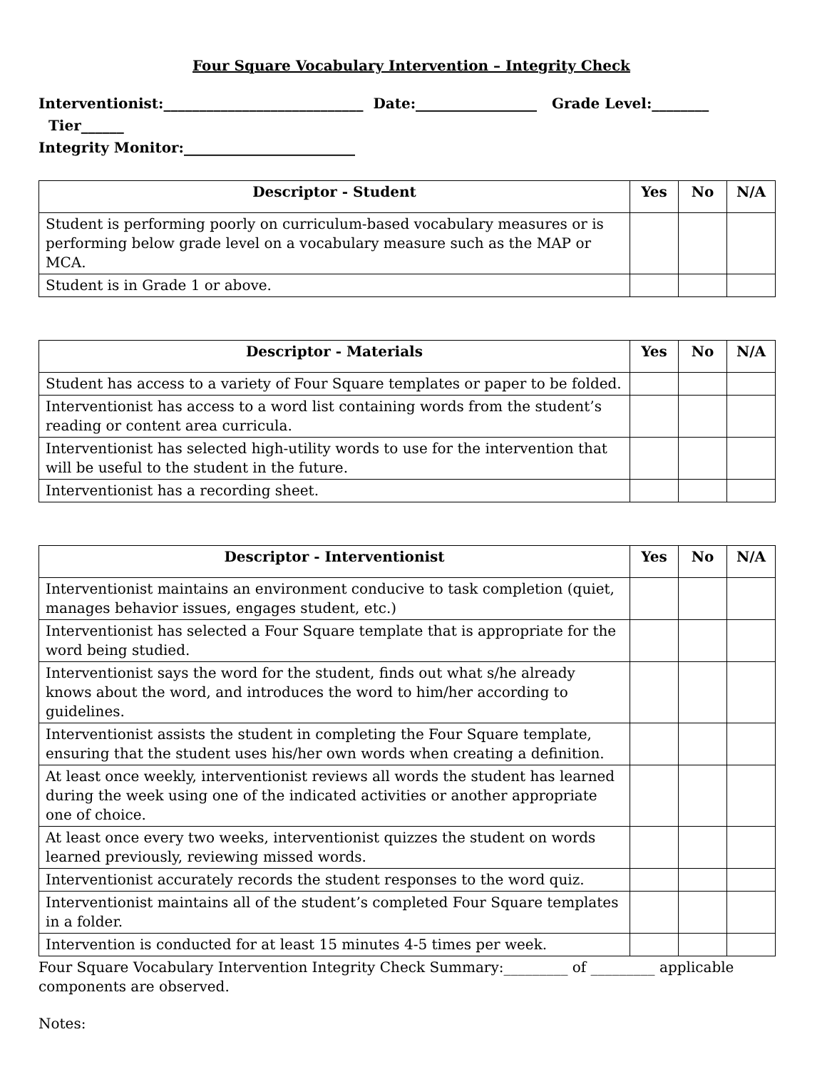Four Square Vocabulary Intervention – Integrity Check
Interventionist:____________________________ Date:_________________ Grade Level:________ Tier______
Integrity Monitor:________________________
| Descriptor - Student | Yes | No | N/A |
| --- | --- | --- | --- |
| Student is performing poorly on curriculum-based vocabulary measures or is performing below grade level on a vocabulary measure such as the MAP or MCA. | | | |
| Student is in Grade 1 or above. | | | |
| Descriptor - Materials | Yes | No | N/A |
| --- | --- | --- | --- |
| Student has access to a variety of Four Square templates or paper to be folded. | | | |
| Interventionist has access to a word list containing words from the student’s reading or content area curricula. | | | |
| Interventionist has selected high-utility words to use for the intervention that will be useful to the student in the future. | | | |
| Interventionist has a recording sheet. | | | |
| Descriptor - Interventionist | Yes | No | N/A |
| --- | --- | --- | --- |
| Interventionist maintains an environment conducive to task completion (quiet, manages behavior issues, engages student, etc.) | | | |
| Interventionist has selected a Four Square template that is appropriate for the word being studied. | | | |
| Interventionist says the word for the student, finds out what s/he already knows about the word, and introduces the word to him/her according to guidelines. | | | |
| Interventionist assists the student in completing the Four Square template, ensuring that the student uses his/her own words when creating a definition. | | | |
| At least once weekly, interventionist reviews all words the student has learned during the week using one of the indicated activities or another appropriate one of choice. | | | |
| At least once every two weeks, interventionist quizzes the student on words learned previously, reviewing missed words. | | | |
| Interventionist accurately records the student responses to the word quiz. | | | |
| Interventionist maintains all of the student’s completed Four Square templates in a folder. | | | |
| Intervention is conducted for at least 15 minutes 4-5 times per week. | | | |
Four Square Vocabulary Intervention Integrity Check Summary:_________ of _________ applicable components are observed.
Notes: